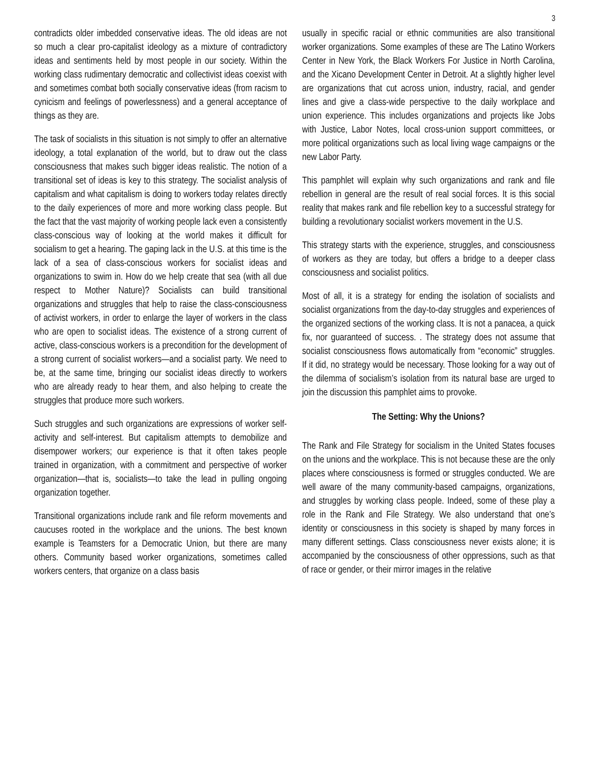3
contradicts older imbedded conservative ideas. The old ideas are not so much a clear pro-capitalist ideology as a mixture of contradictory ideas and sentiments held by most people in our society. Within the working class rudimentary democratic and collectivist ideas coexist with and sometimes combat both socially conservative ideas (from racism to cynicism and feelings of powerlessness) and a general acceptance of things as they are.
The task of socialists in this situation is not simply to offer an alternative ideology, a total explanation of the world, but to draw out the class consciousness that makes such bigger ideas realistic. The notion of a transitional set of ideas is key to this strategy. The socialist analysis of capitalism and what capitalism is doing to workers today relates directly to the daily experiences of more and more working class people. But the fact that the vast majority of working people lack even a consistently class-conscious way of looking at the world makes it difficult for socialism to get a hearing. The gaping lack in the U.S. at this time is the lack of a sea of class-conscious workers for socialist ideas and organizations to swim in. How do we help create that sea (with all due respect to Mother Nature)? Socialists can build transitional organizations and struggles that help to raise the class-consciousness of activist workers, in order to enlarge the layer of workers in the class who are open to socialist ideas. The existence of a strong current of active, class-conscious workers is a precondition for the development of a strong current of socialist workers—and a socialist party. We need to be, at the same time, bringing our socialist ideas directly to workers who are already ready to hear them, and also helping to create the struggles that produce more such workers.
Such struggles and such organizations are expressions of worker self-activity and self-interest. But capitalism attempts to demobilize and disempower workers; our experience is that it often takes people trained in organization, with a commitment and perspective of worker organization—that is, socialists—to take the lead in pulling ongoing organization together.
Transitional organizations include rank and file reform movements and caucuses rooted in the workplace and the unions. The best known example is Teamsters for a Democratic Union, but there are many others. Community based worker organizations, sometimes called workers centers, that organize on a class basis
usually in specific racial or ethnic communities are also transitional worker organizations. Some examples of these are The Latino Workers Center in New York, the Black Workers For Justice in North Carolina, and the Xicano Development Center in Detroit. At a slightly higher level are organizations that cut across union, industry, racial, and gender lines and give a class-wide perspective to the daily workplace and union experience. This includes organizations and projects like Jobs with Justice, Labor Notes, local cross-union support committees, or more political organizations such as local living wage campaigns or the new Labor Party.
This pamphlet will explain why such organizations and rank and file rebellion in general are the result of real social forces. It is this social reality that makes rank and file rebellion key to a successful strategy for building a revolutionary socialist workers movement in the U.S.
This strategy starts with the experience, struggles, and consciousness of workers as they are today, but offers a bridge to a deeper class consciousness and socialist politics.
Most of all, it is a strategy for ending the isolation of socialists and socialist organizations from the day-to-day struggles and experiences of the organized sections of the working class. It is not a panacea, a quick fix, nor guaranteed of success. . The strategy does not assume that socialist consciousness flows automatically from “economic” struggles. If it did, no strategy would be necessary. Those looking for a way out of the dilemma of socialism’s isolation from its natural base are urged to join the discussion this pamphlet aims to provoke.
The Setting: Why the Unions?
The Rank and File Strategy for socialism in the United States focuses on the unions and the workplace. This is not because these are the only places where consciousness is formed or struggles conducted. We are well aware of the many community-based campaigns, organizations, and struggles by working class people. Indeed, some of these play a role in the Rank and File Strategy. We also understand that one’s identity or consciousness in this society is shaped by many forces in many different settings. Class consciousness never exists alone; it is accompanied by the consciousness of other oppressions, such as that of race or gender, or their mirror images in the relative